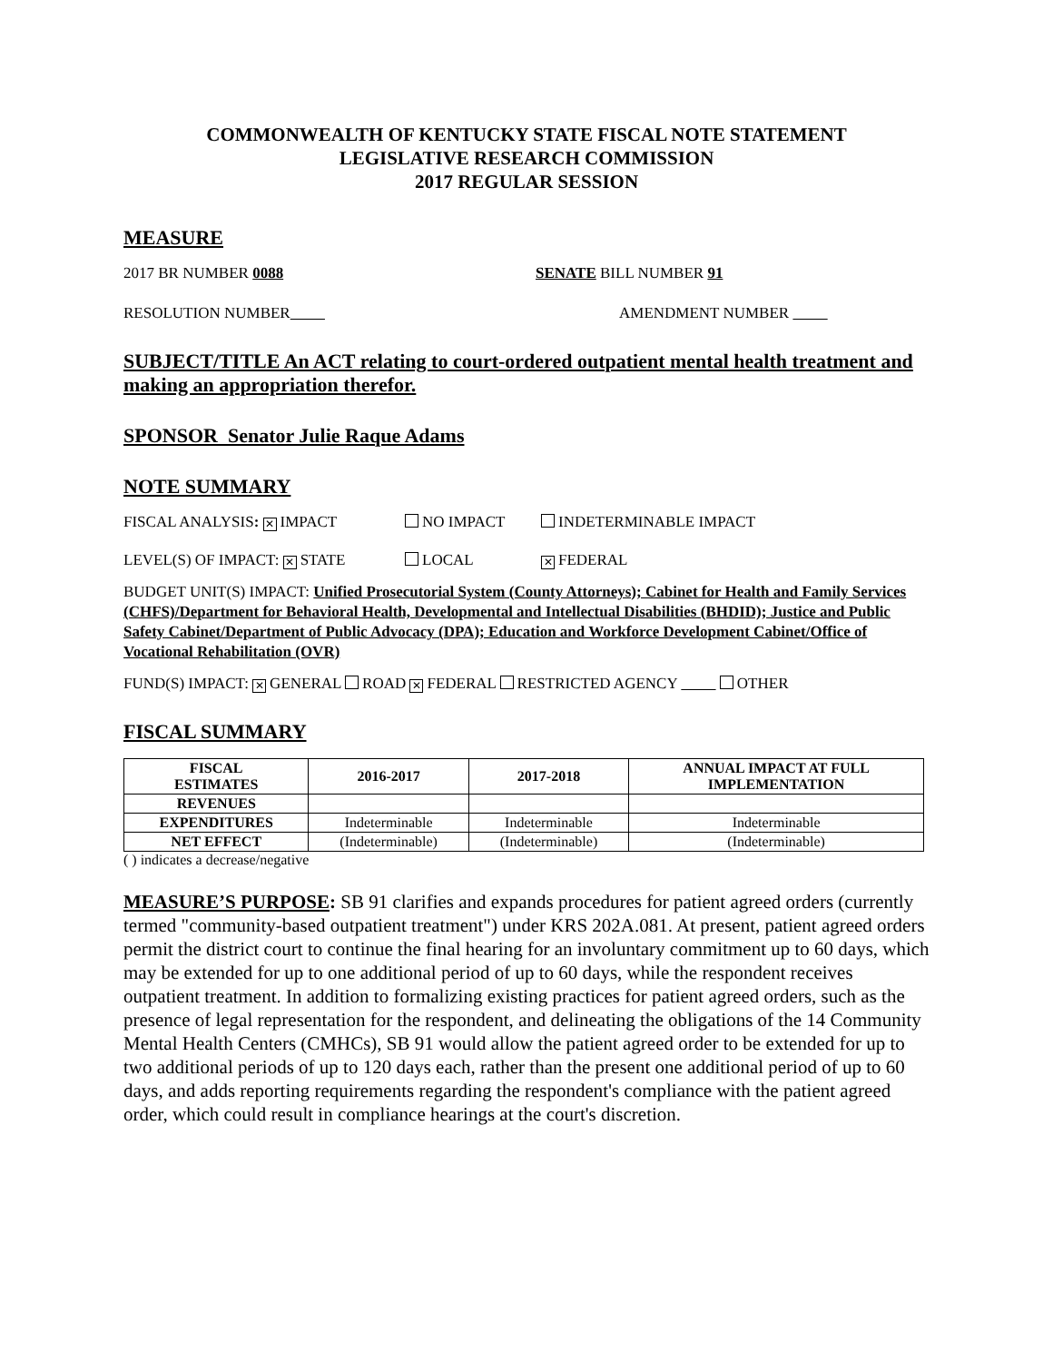COMMONWEALTH OF KENTUCKY STATE FISCAL NOTE STATEMENT
LEGISLATIVE RESEARCH COMMISSION
2017 REGULAR SESSION
MEASURE
2017 BR NUMBER 0088 SENATE BILL NUMBER 91
RESOLUTION NUMBER AMENDMENT NUMBER
SUBJECT/TITLE An ACT relating to court-ordered outpatient mental health treatment and making an appropriation therefor.
SPONSOR Senator Julie Raque Adams
NOTE SUMMARY
FISCAL ANALYSIS: ✕ IMPACT NO IMPACT INDETERMINABLE IMPACT
LEVEL(S) OF IMPACT: ✕ STATE LOCAL ✕ FEDERAL
BUDGET UNIT(S) IMPACT: Unified Prosecutorial System (County Attorneys); Cabinet for Health and Family Services (CHFS)/Department for Behavioral Health, Developmental and Intellectual Disabilities (BHDID); Justice and Public Safety Cabinet/Department of Public Advocacy (DPA); Education and Workforce Development Cabinet/Office of Vocational Rehabilitation (OVR)
FUND(S) IMPACT: ✕ GENERAL ROAD ✕ FEDERAL RESTRICTED AGENCY OTHER
FISCAL SUMMARY
| FISCAL ESTIMATES | 2016-2017 | 2017-2018 | ANNUAL IMPACT AT FULL IMPLEMENTATION |
| --- | --- | --- | --- |
| REVENUES | | | |
| EXPENDITURES | Indeterminable | Indeterminable | Indeterminable |
| NET EFFECT | (Indeterminable) | (Indeterminable) | (Indeterminable) |
( ) indicates a decrease/negative
MEASURE’S PURPOSE: SB 91 clarifies and expands procedures for patient agreed orders (currently termed "community-based outpatient treatment") under KRS 202A.081. At present, patient agreed orders permit the district court to continue the final hearing for an involuntary commitment up to 60 days, which may be extended for up to one additional period of up to 60 days, while the respondent receives outpatient treatment. In addition to formalizing existing practices for patient agreed orders, such as the presence of legal representation for the respondent, and delineating the obligations of the 14 Community Mental Health Centers (CMHCs), SB 91 would allow the patient agreed order to be extended for up to two additional periods of up to 120 days each, rather than the present one additional period of up to 60 days, and adds reporting requirements regarding the respondent's compliance with the patient agreed order, which could result in compliance hearings at the court's discretion.